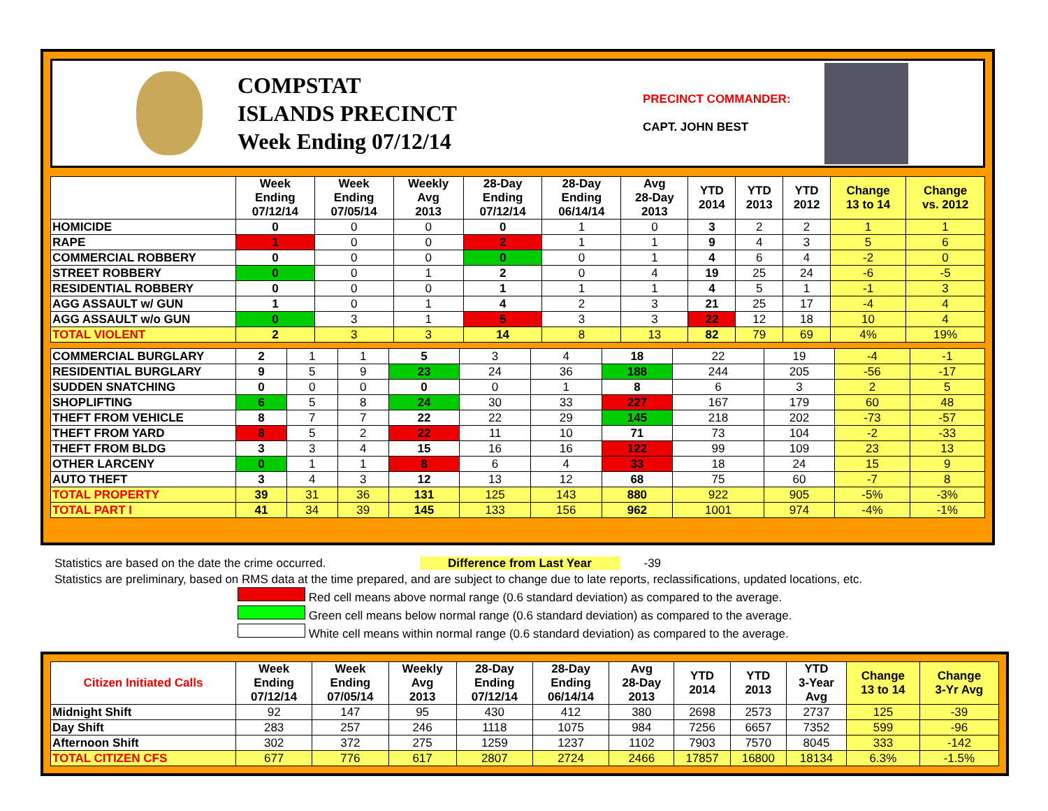COMPSTAT
ISLANDS PRECINCT
Week Ending 07/12/14
PRECINCT COMMANDER:
CAPT. JOHN BEST
| | Week Ending 07/12/14 | Week Ending 07/05/14 | Weekly Avg 2013 | 28-Day Ending 07/12/14 | 28-Day Ending 06/14/14 | Avg 28-Day 2013 | YTD 2014 | YTD 2013 | YTD 2012 | Change 13 to 14 | Change vs. 2012 |
| --- | --- | --- | --- | --- | --- | --- | --- | --- | --- | --- | --- |
| HOMICIDE | 0 | 0 | 0 | 0 | 1 | 0 | 3 | 2 | 2 | 1 | 1 |
| RAPE | 1 | 0 | 0 | 2 | 1 | 1 | 9 | 4 | 3 | 5 | 6 |
| COMMERCIAL ROBBERY | 0 | 0 | 0 | 0 | 0 | 1 | 4 | 6 | 4 | -2 | 0 |
| STREET ROBBERY | 0 | 0 | 1 | 2 | 0 | 4 | 19 | 25 | 24 | -6 | -5 |
| RESIDENTIAL ROBBERY | 0 | 0 | 0 | 1 | 1 | 1 | 4 | 5 | 1 | -1 | 3 |
| AGG ASSAULT w/ GUN | 1 | 0 | 1 | 4 | 2 | 3 | 21 | 25 | 17 | -4 | 4 |
| AGG ASSAULT w/o GUN | 0 | 3 | 1 | 5 | 3 | 3 | 22 | 12 | 18 | 10 | 4 |
| TOTAL VIOLENT | 2 | 3 | 3 | 14 | 8 | 13 | 82 | 79 | 69 | 4% | 19% |
| COMMERCIAL BURGLARY | 2 | 1 | 1 | 5 | 3 | 4 | 18 | 22 | 19 | -4 | -1 |
| RESIDENTIAL BURGLARY | 9 | 5 | 9 | 23 | 24 | 36 | 188 | 244 | 205 | -56 | -17 |
| SUDDEN SNATCHING | 0 | 0 | 0 | 0 | 0 | 1 | 8 | 6 | 3 | 2 | 5 |
| SHOPLIFTING | 6 | 5 | 8 | 24 | 30 | 33 | 227 | 167 | 179 | 60 | 48 |
| THEFT FROM VEHICLE | 8 | 7 | 7 | 22 | 22 | 29 | 145 | 218 | 202 | -73 | -57 |
| THEFT FROM YARD | 8 | 5 | 2 | 22 | 11 | 10 | 71 | 73 | 104 | -2 | -33 |
| THEFT FROM BLDG | 3 | 3 | 4 | 15 | 16 | 16 | 122 | 99 | 109 | 23 | 13 |
| OTHER LARCENY | 0 | 1 | 1 | 8 | 6 | 4 | 33 | 18 | 24 | 15 | 9 |
| AUTO THEFT | 3 | 4 | 3 | 12 | 13 | 12 | 68 | 75 | 60 | -7 | 8 |
| TOTAL PROPERTY | 39 | 31 | 36 | 131 | 125 | 143 | 880 | 922 | 905 | -5% | -3% |
| TOTAL PART I | 41 | 34 | 39 | 145 | 133 | 156 | 962 | 1001 | 974 | -4% | -1% |
Statistics are based on the date the crime occurred. Difference from Last Year -39
Statistics are preliminary, based on RMS data at the time prepared, and are subject to change due to late reports, reclassifications, updated locations, etc.
Red cell means above normal range (0.6 standard deviation) as compared to the average.
Green cell means below normal range (0.6 standard deviation) as compared to the average.
White cell means within normal range (0.6 standard deviation) as compared to the average.
| Citizen Initiated Calls | Week Ending 07/12/14 | Week Ending 07/05/14 | Weekly Avg 2013 | 28-Day Ending 07/12/14 | 28-Day Ending 06/14/14 | Avg 28-Day 2013 | YTD 2014 | YTD 2013 | YTD 3-Year Avg | Change 13 to 14 | Change 3-Yr Avg |
| --- | --- | --- | --- | --- | --- | --- | --- | --- | --- | --- | --- |
| Midnight Shift | 92 | 147 | 95 | 430 | 412 | 380 | 2698 | 2573 | 2737 | 125 | -39 |
| Day Shift | 283 | 257 | 246 | 1118 | 1075 | 984 | 7256 | 6657 | 7352 | 599 | -96 |
| Afternoon Shift | 302 | 372 | 275 | 1259 | 1237 | 1102 | 7903 | 7570 | 8045 | 333 | -142 |
| TOTAL CITIZEN CFS | 677 | 776 | 617 | 2807 | 2724 | 2466 | 17857 | 16800 | 18134 | 6.3% | -1.5% |